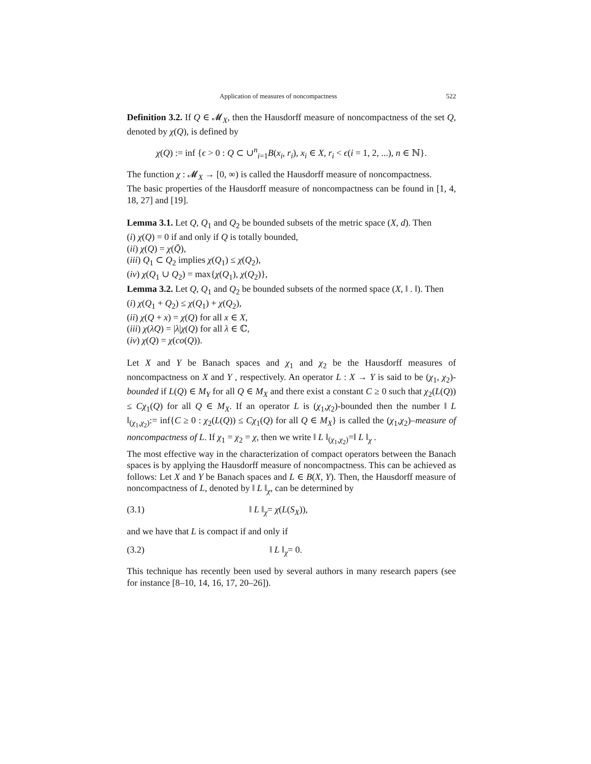Application of measures of noncompactness 522
Definition 3.2. If Q ∈ 𝓜<sub>X</sub>, then the Hausdorff measure of noncompactness of the set Q, denoted by χ(Q), is defined by
χ(Q) := inf {ϵ > 0 : Q ⊂ ∪<sup>n</sup><sub>i=1</sub>B(x<sub>i</sub>, r<sub>i</sub>), x<sub>i</sub> ∈ X, r<sub>i</sub> < ϵ(i = 1, 2, ...), n ∈ ℕ}.
The function χ : 𝓜<sub>X</sub> → [0, ∞) is called the Hausdorff measure of noncompactness.
The basic properties of the Hausdorff measure of noncompactness can be found in [1, 4, 18, 27] and [19].
Lemma 3.1. Let Q, Q<sub>1</sub> and Q<sub>2</sub> be bounded subsets of the metric space (X, d). Then
(i) χ(Q) = 0 if and only if Q is totally bounded,
(ii) χ(Q) = χ(Q̄),
(iii) Q<sub>1</sub> ⊂ Q<sub>2</sub> implies χ(Q<sub>1</sub>) ≤ χ(Q<sub>2</sub>),
(iv) χ(Q<sub>1</sub> ∪ Q<sub>2</sub>) = max{χ(Q<sub>1</sub>), χ(Q<sub>2</sub>)},
Lemma 3.2. Let Q, Q<sub>1</sub> and Q<sub>2</sub> be bounded subsets of the normed space (X, ‖ . ‖). Then
(i) χ(Q<sub>1</sub> + Q<sub>2</sub>) ≤ χ(Q<sub>1</sub>) + χ(Q<sub>2</sub>),
(ii) χ(Q + x) = χ(Q) for all x ∈ X,
(iii) χ(λQ) = |λ|χ(Q) for all λ ∈ ℂ,
(iv) χ(Q) = χ(co(Q)).
Let X and Y be Banach spaces and χ<sub>1</sub> and χ<sub>2</sub> be the Hausdorff measures of noncompactness on X and Y , respectively. An operator L : X → Y is said to be (χ<sub>1</sub>, χ<sub>2</sub>)-bounded if L(Q) ∈ M<sub>Y</sub> for all Q ∈ M<sub>X</sub> and there exist a constant C ≥ 0 such that χ<sub>2</sub>(L(Q)) ≤ Cχ<sub>1</sub>(Q) for all Q ∈ M<sub>X</sub>. If an operator L is (χ<sub>1</sub>,χ<sub>2</sub>)-bounded then the number ‖ L ‖<sub>(χ<sub>1</sub>,χ<sub>2</sub>)</sub>:= inf{C ≥ 0 : χ<sub>2</sub>(L(Q)) ≤ Cχ<sub>1</sub>(Q) for all Q ∈ M<sub>X</sub>} is called the (χ<sub>1</sub>,χ<sub>2</sub>)–measure of noncompactness of L. If χ<sub>1</sub> = χ<sub>2</sub> = χ, then we write ‖ L ‖<sub>(χ<sub>1</sub>,χ<sub>2</sub>)</sub>=‖ L ‖<sub>χ</sub> .
The most effective way in the characterization of compact operators between the Banach spaces is by applying the Hausdorff measure of noncompactness. This can be achieved as follows: Let X and Y be Banach spaces and L ∈ B(X, Y). Then, the Hausdorff measure of noncompactness of L, denoted by ‖ L ‖<sub>χ</sub>, can be determined by
(3.1) ‖ L ‖<sub>χ</sub>= χ(L(S<sub>X</sub>)),
and we have that L is compact if and only if
(3.2) ‖ L ‖<sub>χ</sub>= 0.
This technique has recently been used by several authors in many research papers (see for instance [8–10, 14, 16, 17, 20–26]).